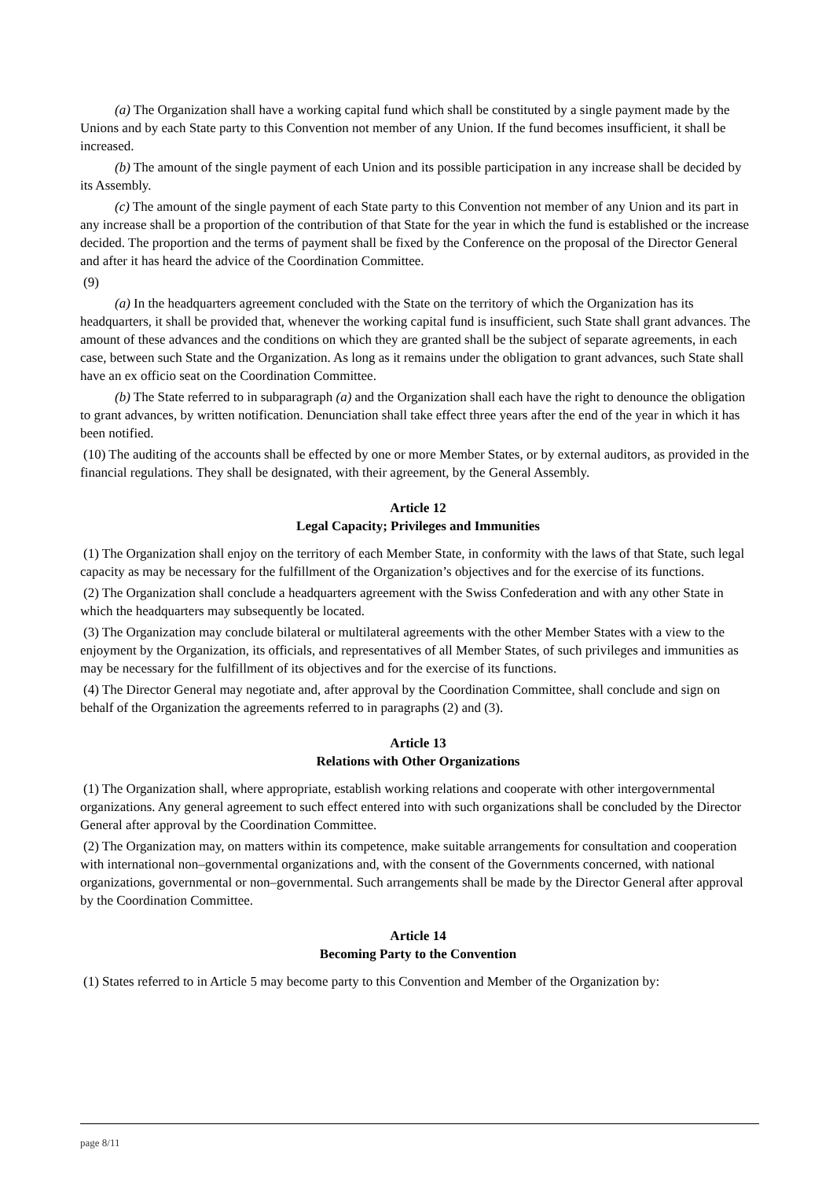(a) The Organization shall have a working capital fund which shall be constituted by a single payment made by the Unions and by each State party to this Convention not member of any Union. If the fund becomes insufficient, it shall be increased.
(b) The amount of the single payment of each Union and its possible participation in any increase shall be decided by its Assembly.
(c) The amount of the single payment of each State party to this Convention not member of any Union and its part in any increase shall be a proportion of the contribution of that State for the year in which the fund is established or the increase decided. The proportion and the terms of payment shall be fixed by the Conference on the proposal of the Director General and after it has heard the advice of the Coordination Committee.
(9)
(a) In the headquarters agreement concluded with the State on the territory of which the Organization has its headquarters, it shall be provided that, whenever the working capital fund is insufficient, such State shall grant advances. The amount of these advances and the conditions on which they are granted shall be the subject of separate agreements, in each case, between such State and the Organization. As long as it remains under the obligation to grant advances, such State shall have an ex officio seat on the Coordination Committee.
(b) The State referred to in subparagraph (a) and the Organization shall each have the right to denounce the obligation to grant advances, by written notification. Denunciation shall take effect three years after the end of the year in which it has been notified.
(10) The auditing of the accounts shall be effected by one or more Member States, or by external auditors, as provided in the financial regulations. They shall be designated, with their agreement, by the General Assembly.
Article 12
Legal Capacity; Privileges and Immunities
(1) The Organization shall enjoy on the territory of each Member State, in conformity with the laws of that State, such legal capacity as may be necessary for the fulfillment of the Organization’s objectives and for the exercise of its functions.
(2) The Organization shall conclude a headquarters agreement with the Swiss Confederation and with any other State in which the headquarters may subsequently be located.
(3) The Organization may conclude bilateral or multilateral agreements with the other Member States with a view to the enjoyment by the Organization, its officials, and representatives of all Member States, of such privileges and immunities as may be necessary for the fulfillment of its objectives and for the exercise of its functions.
(4) The Director General may negotiate and, after approval by the Coordination Committee, shall conclude and sign on behalf of the Organization the agreements referred to in paragraphs (2) and (3).
Article 13
Relations with Other Organizations
(1) The Organization shall, where appropriate, establish working relations and cooperate with other intergovernmental organizations. Any general agreement to such effect entered into with such organizations shall be concluded by the Director General after approval by the Coordination Committee.
(2) The Organization may, on matters within its competence, make suitable arrangements for consultation and cooperation with international non–governmental organizations and, with the consent of the Governments concerned, with national organizations, governmental or non–governmental. Such arrangements shall be made by the Director General after approval by the Coordination Committee.
Article 14
Becoming Party to the Convention
(1) States referred to in Article 5 may become party to this Convention and Member of the Organization by:
page 8/11